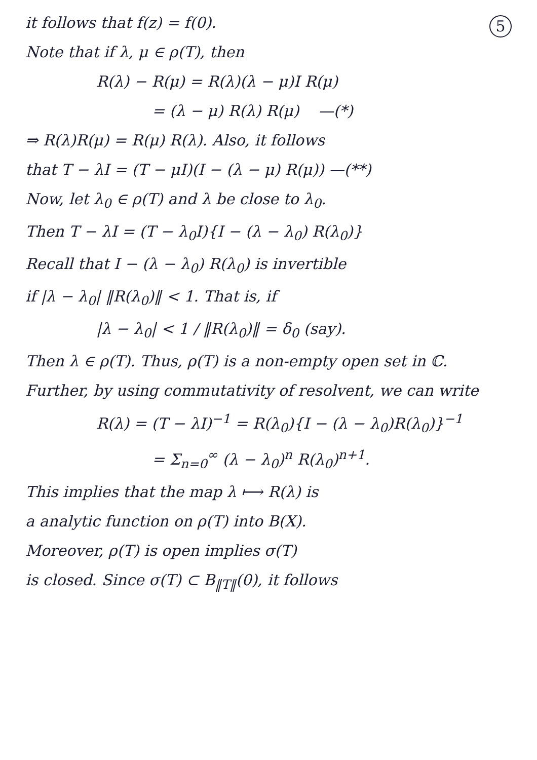5
it follows that f(z) = f(0).
Note that if λ, μ ∈ ρ(T), then
R(λ) − R(μ) = R(λ)(λ − μ)I R(μ)
= (λ − μ) R(λ) R(μ) —(*)
⇒ R(λ)R(μ) = R(μ) R(λ). Also, it follows
that T − λI = (T − μI)(I − (λ − μ) R(μ)) —(**)
Now, let λ<sub>0</sub> ∈ ρ(T) and λ be close to λ<sub>0</sub>.
Then T − λI = (T − λ<sub>0</sub>I){I − (λ − λ<sub>0</sub>) R(λ<sub>0</sub>)}
Recall that I − (λ − λ<sub>0</sub>) R(λ<sub>0</sub>) is invertible
if |λ − λ<sub>0</sub>| ‖R(λ<sub>0</sub>)‖ < 1. That is, if
|λ − λ<sub>0</sub>| < 1 / ‖R(λ<sub>0</sub>)‖ = δ<sub>0</sub> (say).
Then λ ∈ ρ(T). Thus, ρ(T) is a non-empty open set in ℂ.
Further, by using commutativity of resolvent, we can write
R(λ) = (T − λI)<sup>−1</sup> = R(λ<sub>0</sub>){I − (λ − λ<sub>0</sub>)R(λ<sub>0</sub>)}<sup>−1</sup>
= Σ<sub>n=0</sub><sup>∞</sup> (λ − λ<sub>0</sub>)<sup>n</sup> R(λ<sub>0</sub>)<sup>n+1</sup>.
This implies that the map λ ⟼ R(λ) is
a analytic function on ρ(T) into B(X).
Moreover, ρ(T) is open implies σ(T)
is closed. Since σ(T) ⊂ B<sub>‖T‖</sub>(0), it follows